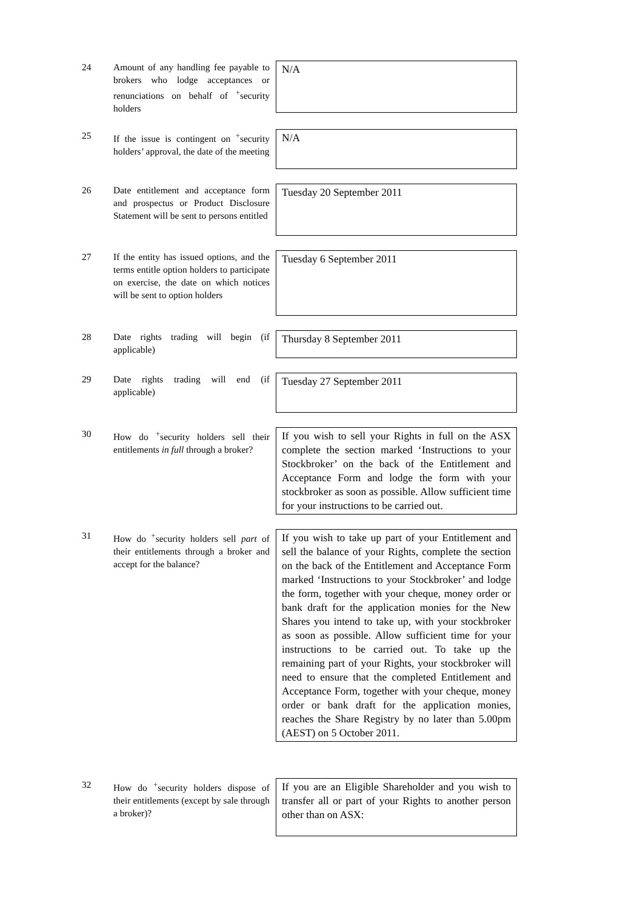24
Amount of any handling fee payable to brokers who lodge acceptances or renunciations on behalf of <sup>+</sup>security holders
N/A
25
If the issue is contingent on <sup>+</sup>security holders’ approval, the date of the meeting
N/A
26
Date entitlement and acceptance form and prospectus or Product Disclosure Statement will be sent to persons entitled
Tuesday 20 September 2011
27
If the entity has issued options, and the terms entitle option holders to participate on exercise, the date on which notices will be sent to option holders
Tuesday 6 September 2011
28
Date rights trading will begin (if applicable)
Thursday 8 September 2011
29
Date rights trading will end (if applicable)
Tuesday 27 September 2011
30
How do <sup>+</sup>security holders sell their entitlements in full through a broker?
If you wish to sell your Rights in full on the ASX complete the section marked ‘Instructions to your Stockbroker’ on the back of the Entitlement and Acceptance Form and lodge the form with your stockbroker as soon as possible. Allow sufficient time for your instructions to be carried out.
31
How do <sup>+</sup>security holders sell part of their entitlements through a broker and accept for the balance?
If you wish to take up part of your Entitlement and sell the balance of your Rights, complete the section on the back of the Entitlement and Acceptance Form marked ‘Instructions to your Stockbroker’ and lodge the form, together with your cheque, money order or bank draft for the application monies for the New Shares you intend to take up, with your stockbroker as soon as possible. Allow sufficient time for your instructions to be carried out. To take up the remaining part of your Rights, your stockbroker will need to ensure that the completed Entitlement and Acceptance Form, together with your cheque, money order or bank draft for the application monies, reaches the Share Registry by no later than 5.00pm (AEST) on 5 October 2011.
32
How do <sup>+</sup>security holders dispose of their entitlements (except by sale through a broker)?
If you are an Eligible Shareholder and you wish to transfer all or part of your Rights to another person other than on ASX: